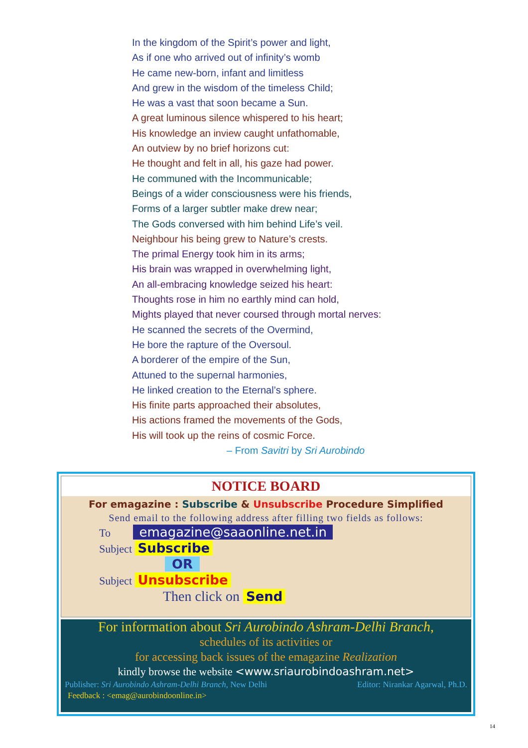In the kingdom of the Spirit’s power and light,
As if one who arrived out of infinity’s womb
He came new-born, infant and limitless
And grew in the wisdom of the timeless Child;
He was a vast that soon became a Sun.
A great luminous silence whispered to his heart;
His knowledge an inview caught unfathomable,
An outview by no brief horizons cut:
He thought and felt in all, his gaze had power.
He communed with the Incommunicable;
Beings of a wider consciousness were his friends,
Forms of a larger subtler make drew near;
The Gods conversed with him behind Life’s veil.
Neighbour his being grew to Nature’s crests.
The primal Energy took him in its arms;
His brain was wrapped in overwhelming light,
An all-embracing knowledge seized his heart:
Thoughts rose in him no earthly mind can hold,
Mights played that never coursed through mortal nerves:
He scanned the secrets of the Overmind,
He bore the rapture of the Oversoul.
A borderer of the empire of the Sun,
Attuned to the supernal harmonies,
He linked creation to the Eternal’s sphere.
His finite parts approached their absolutes,
His actions framed the movements of the Gods,
His will took up the reins of cosmic Force.
– From Savitri by Sri Aurobindo
NOTICE BOARD
For emagazine : Subscribe & Unsubscribe Procedure Simplified
Send email to the following address after filling two fields as follows:
To emagazine@saaonline.net.in
Subject Subscribe
OR
Subject Unsubscribe
Then click on Send
For information about Sri Aurobindo Ashram-Delhi Branch,
schedules of its activities or
for accessing back issues of the emagazine Realization
kindly browse the website <www.sriaurobindoashram.net>
Publisher: Sri Aurobindo Ashram-Delhi Branch, New Delhi Editor: Nirankar Agarwal, Ph.D.
Feedback : <emag@aurobindoonline.in>
14